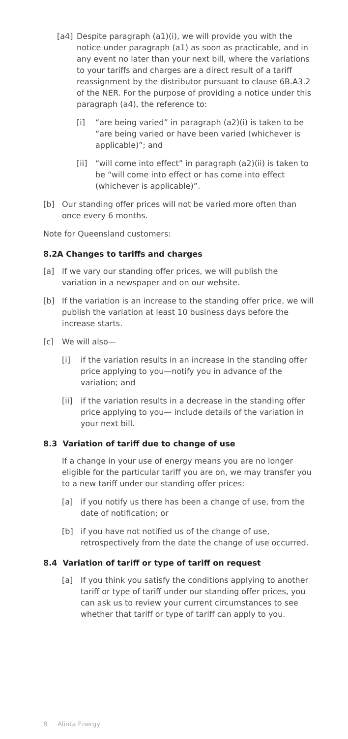[a4] Despite paragraph (a1)(i), we will provide you with the notice under paragraph (a1) as soon as practicable, and in any event no later than your next bill, where the variations to your tariffs and charges are a direct result of a tariff reassignment by the distributor pursuant to clause 6B.A3.2 of the NER. For the purpose of providing a notice under this paragraph (a4), the reference to:
[i] “are being varied” in paragraph (a2)(i) is taken to be “are being varied or have been varied (whichever is applicable)”; and
[ii] “will come into effect” in paragraph (a2)(ii) is taken to be “will come into effect or has come into effect (whichever is applicable)”.
[b] Our standing offer prices will not be varied more often than once every 6 months.
Note for Queensland customers:
8.2A Changes to tariffs and charges
[a] If we vary our standing offer prices, we will publish the variation in a newspaper and on our website.
[b] If the variation is an increase to the standing offer price, we will publish the variation at least 10 business days before the increase starts.
[c] We will also—
[i] if the variation results in an increase in the standing offer price applying to you—notify you in advance of the variation; and
[ii] if the variation results in a decrease in the standing offer price applying to you— include details of the variation in your next bill.
8.3 Variation of tariff due to change of use
If a change in your use of energy means you are no longer eligible for the particular tariff you are on, we may transfer you to a new tariff under our standing offer prices:
[a] if you notify us there has been a change of use, from the date of notification; or
[b] if you have not notified us of the change of use, retrospectively from the date the change of use occurred.
8.4 Variation of tariff or type of tariff on request
[a] If you think you satisfy the conditions applying to another tariff or type of tariff under our standing offer prices, you can ask us to review your current circumstances to see whether that tariff or type of tariff can apply to you.
8 Alinta Energy